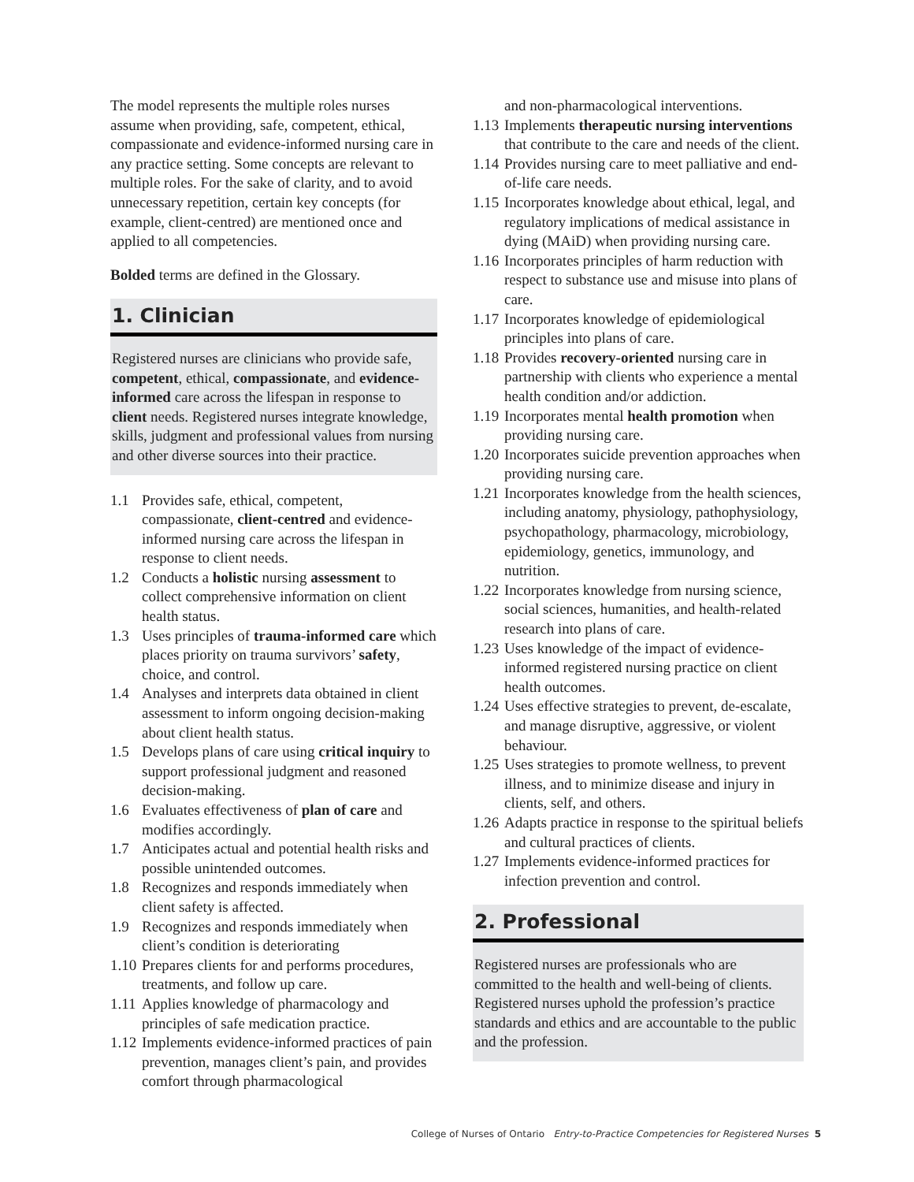The model represents the multiple roles nurses assume when providing, safe, competent, ethical, compassionate and evidence-informed nursing care in any practice setting. Some concepts are relevant to multiple roles. For the sake of clarity, and to avoid unnecessary repetition, certain key concepts (for example, client-centred) are mentioned once and applied to all competencies.
Bolded terms are defined in the Glossary.
1. Clinician
Registered nurses are clinicians who provide safe, competent, ethical, compassionate, and evidence-informed care across the lifespan in response to client needs. Registered nurses integrate knowledge, skills, judgment and professional values from nursing and other diverse sources into their practice.
1.1 Provides safe, ethical, competent, compassionate, client-centred and evidence-informed nursing care across the lifespan in response to client needs.
1.2 Conducts a holistic nursing assessment to collect comprehensive information on client health status.
1.3 Uses principles of trauma-informed care which places priority on trauma survivors’ safety, choice, and control.
1.4 Analyses and interprets data obtained in client assessment to inform ongoing decision-making about client health status.
1.5 Develops plans of care using critical inquiry to support professional judgment and reasoned decision-making.
1.6 Evaluates effectiveness of plan of care and modifies accordingly.
1.7 Anticipates actual and potential health risks and possible unintended outcomes.
1.8 Recognizes and responds immediately when client safety is affected.
1.9 Recognizes and responds immediately when client’s condition is deteriorating
1.10 Prepares clients for and performs procedures, treatments, and follow up care.
1.11 Applies knowledge of pharmacology and principles of safe medication practice.
1.12 Implements evidence-informed practices of pain prevention, manages client’s pain, and provides comfort through pharmacological
and non-pharmacological interventions.
1.13 Implements therapeutic nursing interventions that contribute to the care and needs of the client.
1.14 Provides nursing care to meet palliative and end-of-life care needs.
1.15 Incorporates knowledge about ethical, legal, and regulatory implications of medical assistance in dying (MAiD) when providing nursing care.
1.16 Incorporates principles of harm reduction with respect to substance use and misuse into plans of care.
1.17 Incorporates knowledge of epidemiological principles into plans of care.
1.18 Provides recovery-oriented nursing care in partnership with clients who experience a mental health condition and/or addiction.
1.19 Incorporates mental health promotion when providing nursing care.
1.20 Incorporates suicide prevention approaches when providing nursing care.
1.21 Incorporates knowledge from the health sciences, including anatomy, physiology, pathophysiology, psychopathology, pharmacology, microbiology, epidemiology, genetics, immunology, and nutrition.
1.22 Incorporates knowledge from nursing science, social sciences, humanities, and health-related research into plans of care.
1.23 Uses knowledge of the impact of evidence-informed registered nursing practice on client health outcomes.
1.24 Uses effective strategies to prevent, de-escalate, and manage disruptive, aggressive, or violent behaviour.
1.25 Uses strategies to promote wellness, to prevent illness, and to minimize disease and injury in clients, self, and others.
1.26 Adapts practice in response to the spiritual beliefs and cultural practices of clients.
1.27 Implements evidence-informed practices for infection prevention and control.
2. Professional
Registered nurses are professionals who are committed to the health and well-being of clients. Registered nurses uphold the profession’s practice standards and ethics and are accountable to the public and the profession.
College of Nurses of Ontario Entry-to-Practice Competencies for Registered Nurses 5